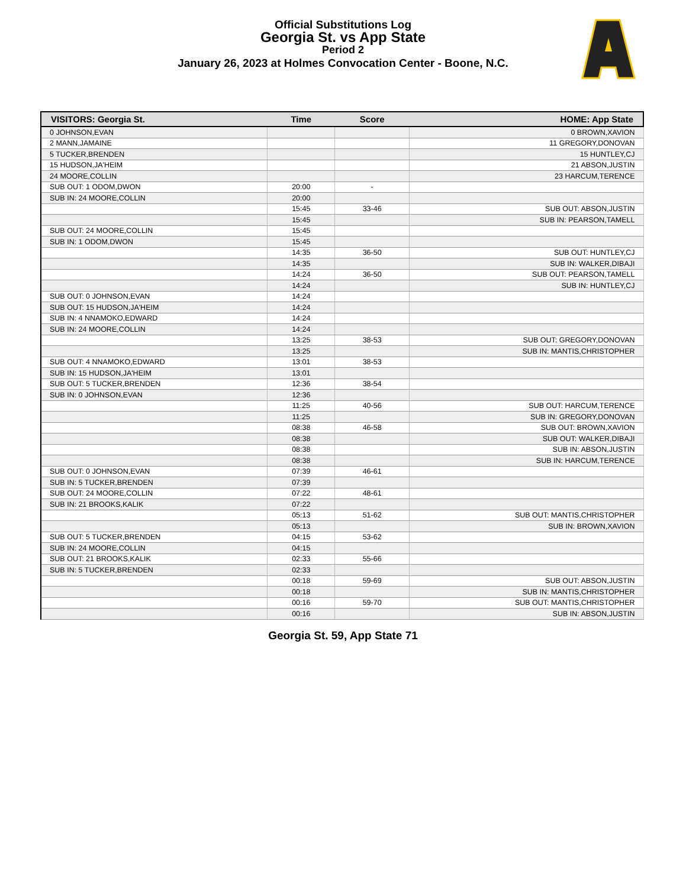Official Substitutions Log
Georgia St. vs App State
Period 2
January 26, 2023 at Holmes Convocation Center - Boone, N.C.
| VISITORS: Georgia St. | Time | Score | HOME: App State |
| --- | --- | --- | --- |
| 0 JOHNSON,EVAN | | | 0 BROWN,XAVION |
| 2 MANN,JAMAINE | | | 11 GREGORY,DONOVAN |
| 5 TUCKER,BRENDEN | | | 15 HUNTLEY,CJ |
| 15 HUDSON,JA'HEIM | | | 21 ABSON,JUSTIN |
| 24 MOORE,COLLIN | | | 23 HARCUM,TERENCE |
| SUB OUT: 1 ODOM,DWON | 20:00 | - | |
| SUB IN: 24 MOORE,COLLIN | 20:00 | | |
| | 15:45 | 33-46 | SUB OUT: ABSON,JUSTIN |
| | 15:45 | | SUB IN: PEARSON,TAMELL |
| SUB OUT: 24 MOORE,COLLIN | 15:45 | | |
| SUB IN: 1 ODOM,DWON | 15:45 | | |
| | 14:35 | 36-50 | SUB OUT: HUNTLEY,CJ |
| | 14:35 | | SUB IN: WALKER,DIBAJI |
| | 14:24 | 36-50 | SUB OUT: PEARSON,TAMELL |
| | 14:24 | | SUB IN: HUNTLEY,CJ |
| SUB OUT: 0 JOHNSON,EVAN | 14:24 | | |
| SUB OUT: 15 HUDSON,JA'HEIM | 14:24 | | |
| SUB IN: 4 NNAMOKO,EDWARD | 14:24 | | |
| SUB IN: 24 MOORE,COLLIN | 14:24 | | |
| | 13:25 | 38-53 | SUB OUT: GREGORY,DONOVAN |
| | 13:25 | | SUB IN: MANTIS,CHRISTOPHER |
| SUB OUT: 4 NNAMOKO,EDWARD | 13:01 | 38-53 | |
| SUB IN: 15 HUDSON,JA'HEIM | 13:01 | | |
| SUB OUT: 5 TUCKER,BRENDEN | 12:36 | 38-54 | |
| SUB IN: 0 JOHNSON,EVAN | 12:36 | | |
| | 11:25 | 40-56 | SUB OUT: HARCUM,TERENCE |
| | 11:25 | | SUB IN: GREGORY,DONOVAN |
| | 08:38 | 46-58 | SUB OUT: BROWN,XAVION |
| | 08:38 | | SUB OUT: WALKER,DIBAJI |
| | 08:38 | | SUB IN: ABSON,JUSTIN |
| | 08:38 | | SUB IN: HARCUM,TERENCE |
| SUB OUT: 0 JOHNSON,EVAN | 07:39 | 46-61 | |
| SUB IN: 5 TUCKER,BRENDEN | 07:39 | | |
| SUB OUT: 24 MOORE,COLLIN | 07:22 | 48-61 | |
| SUB IN: 21 BROOKS,KALIK | 07:22 | | |
| | 05:13 | 51-62 | SUB OUT: MANTIS,CHRISTOPHER |
| | 05:13 | | SUB IN: BROWN,XAVION |
| SUB OUT: 5 TUCKER,BRENDEN | 04:15 | 53-62 | |
| SUB IN: 24 MOORE,COLLIN | 04:15 | | |
| SUB OUT: 21 BROOKS,KALIK | 02:33 | 55-66 | |
| SUB IN: 5 TUCKER,BRENDEN | 02:33 | | |
| | 00:18 | 59-69 | SUB OUT: ABSON,JUSTIN |
| | 00:18 | | SUB IN: MANTIS,CHRISTOPHER |
| | 00:16 | 59-70 | SUB OUT: MANTIS,CHRISTOPHER |
| | 00:16 | | SUB IN: ABSON,JUSTIN |
Georgia St. 59, App State 71